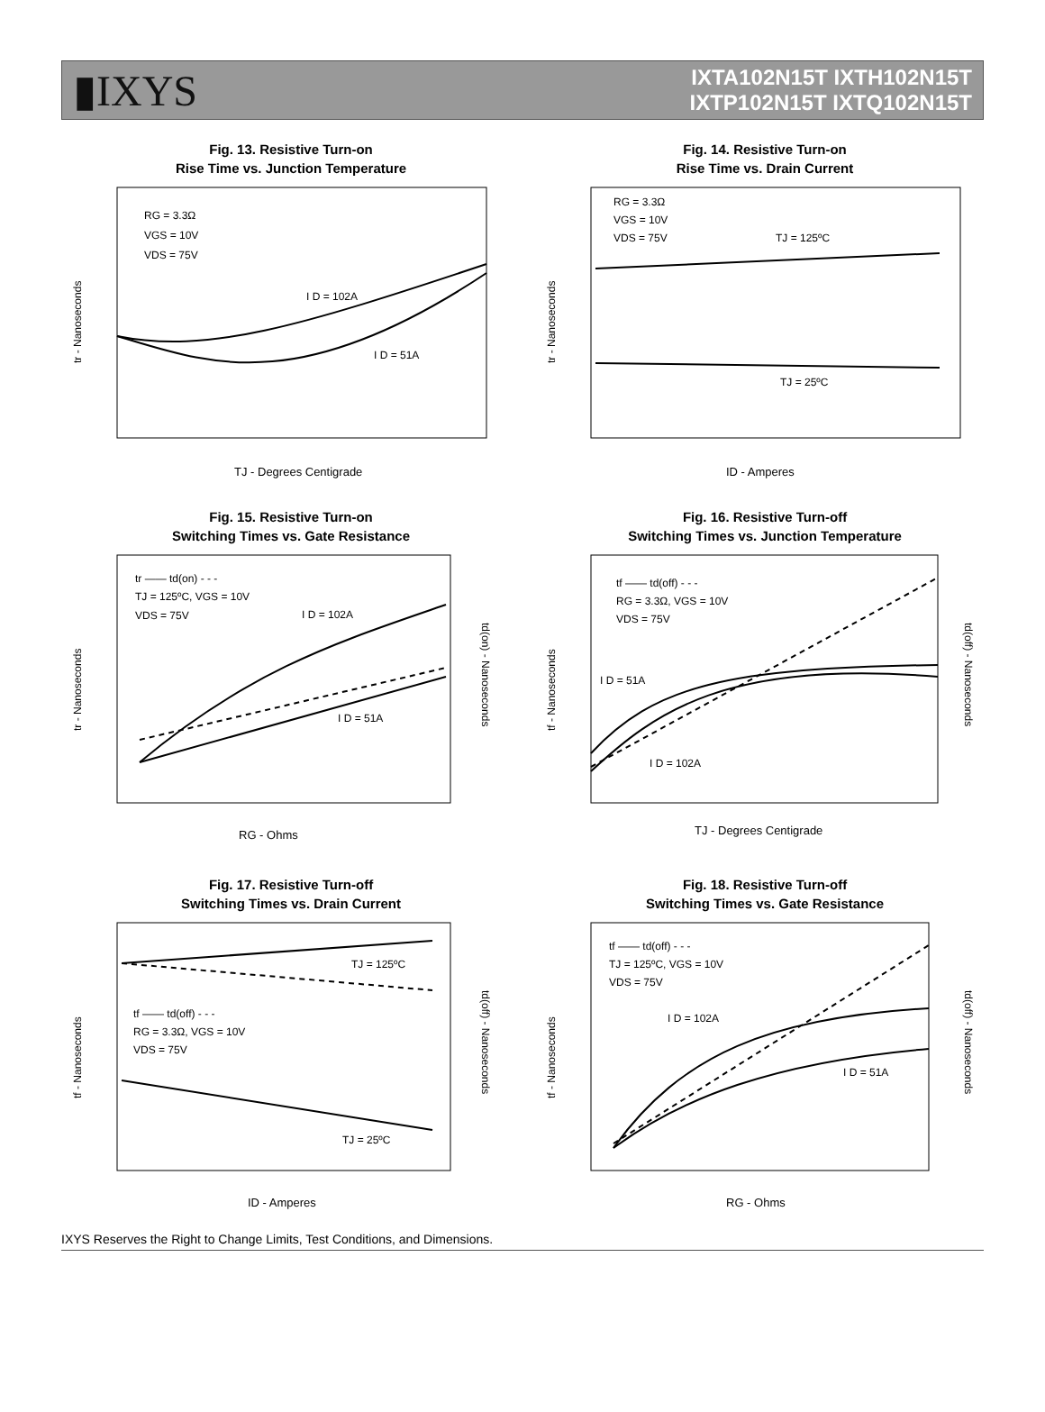▮IXYS
IXTA102N15T IXTH102N15T
IXTP102N15T IXTQ102N15T
Fig. 13. Resistive Turn-on
Rise Time vs. Junction Temperature
RG = 3.3Ω
VGS = 10V
VDS = 75V
I D = 102A
I D = 51A
TJ - Degrees Centigrade
tr - Nanoseconds
Fig. 14. Resistive Turn-on
Rise Time vs. Drain Current
RG = 3.3Ω
VGS = 10V
VDS = 75V
TJ = 125ºC
TJ = 25ºC
ID - Amperes
tr - Nanoseconds
Fig. 15. Resistive Turn-on
Switching Times vs. Gate Resistance
tr —— td(on) - - -
TJ = 125ºC, VGS = 10V
VDS = 75V
I D = 102A
I D = 51A
RG - Ohms
tr - Nanoseconds
td(on) - Nanoseconds
Fig. 16. Resistive Turn-off
Switching Times vs. Junction Temperature
tf —— td(off) - - -
RG = 3.3Ω, VGS = 10V
VDS = 75V
I D = 51A
I D = 102A
TJ - Degrees Centigrade
tf - Nanoseconds
td(off) - Nanoseconds
Fig. 17. Resistive Turn-off
Switching Times vs. Drain Current
TJ = 125ºC
tf —— td(off) - - -
RG = 3.3Ω, VGS = 10V
VDS = 75V
TJ = 25ºC
ID - Amperes
tf - Nanoseconds
td(off) - Nanoseconds
Fig. 18. Resistive Turn-off
Switching Times vs. Gate Resistance
tf —— td(off) - - -
TJ = 125ºC, VGS = 10V
VDS = 75V
I D = 102A
I D = 51A
RG - Ohms
tf - Nanoseconds
td(off) - Nanoseconds
IXYS Reserves the Right to Change Limits, Test Conditions, and Dimensions.